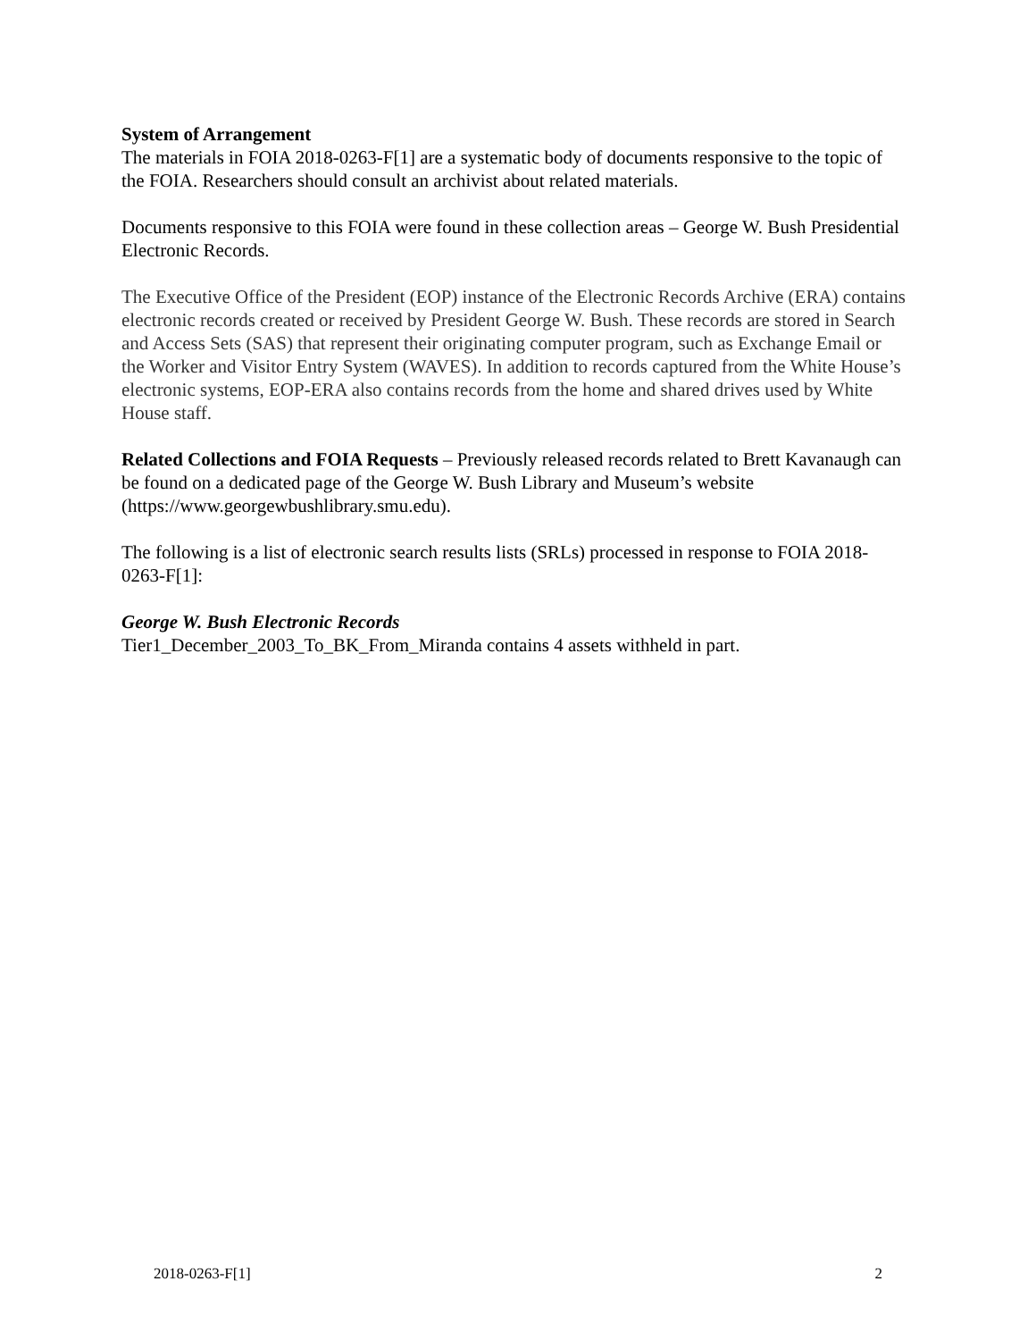System of Arrangement
The materials in FOIA 2018-0263-F[1] are a systematic body of documents responsive to the topic of the FOIA. Researchers should consult an archivist about related materials.
Documents responsive to this FOIA were found in these collection areas – George W. Bush Presidential Electronic Records.
The Executive Office of the President (EOP) instance of the Electronic Records Archive (ERA) contains electronic records created or received by President George W. Bush. These records are stored in Search and Access Sets (SAS) that represent their originating computer program, such as Exchange Email or the Worker and Visitor Entry System (WAVES). In addition to records captured from the White House’s electronic systems, EOP-ERA also contains records from the home and shared drives used by White House staff.
Related Collections and FOIA Requests – Previously released records related to Brett Kavanaugh can be found on a dedicated page of the George W. Bush Library and Museum’s website (https://www.georgewbushlibrary.smu.edu).
The following is a list of electronic search results lists (SRLs) processed in response to FOIA 2018-0263-F[1]:
George W. Bush Electronic Records
Tier1_December_2003_To_BK_From_Miranda contains 4 assets withheld in part.
2018-0263-F[1] 2